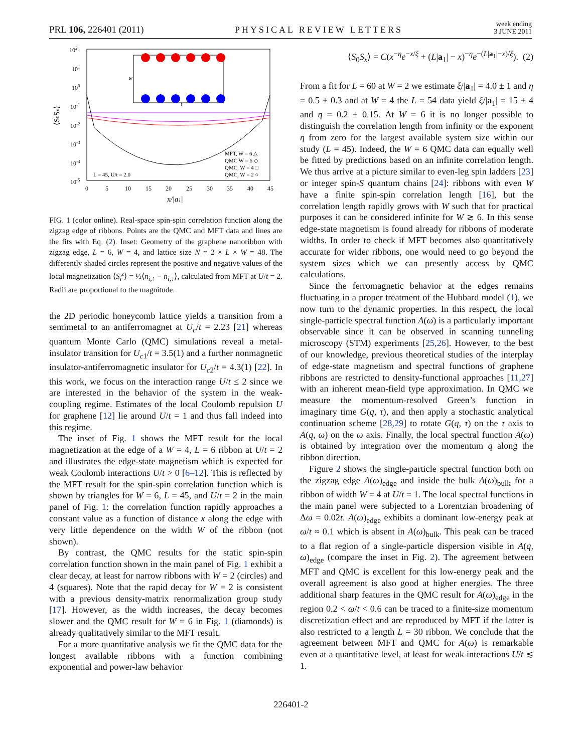PRL 106, 226401 (2011) PHYSICAL REVIEW LETTERS week ending
3 JUNE 2011
102
101
100
10-1
10-2
10-3
10-4
10-5
⟨S0Sx⟩
0
5
10
15
20
25
30
35
40
45
x/|a1|
W
L
MFT, W = 6 △
QMC W = 6 ◇
QMC, W = 4 □
QMC, W = 2 ○
L = 45, U/t = 2.0
FIG. 1 (color online). Real-space spin-spin correlation function along the zigzag edge of ribbons. Points are the QMC and MFT data and lines are the fits with Eq. (2). Inset: Geometry of the graphene nanoribbon with zigzag edge, L = 6, W = 4, and lattice size N = 2 × L × W = 48. The differently shaded circles represent the positive and negative values of the local magnetization ⟨S<sub>i</sub><sup>z</sup>⟩ = ½⟨n<sub>i,↑</sub> − n<sub>i,↓</sub>⟩, calculated from MFT at U/t = 2. Radii are proportional to the magnitude.
the 2D periodic honeycomb lattice yields a transition from a semimetal to an antiferromagnet at U<sub>c</sub>/t = 2.23 [21] whereas quantum Monte Carlo (QMC) simulations reveal a metal-insulator transition for U<sub>c1</sub>/t = 3.5(1) and a further nonmagnetic insulator-antiferromagnetic insulator for U<sub>c2</sub>/t = 4.3(1) [22]. In this work, we focus on the interaction range U/t ≤ 2 since we are interested in the behavior of the system in the weak-coupling regime. Estimates of the local Coulomb repulsion U for graphene [12] lie around U/t = 1 and thus fall indeed into this regime.
The inset of Fig. 1 shows the MFT result for the local magnetization at the edge of a W = 4, L = 6 ribbon at U/t = 2 and illustrates the edge-state magnetism which is expected for weak Coulomb interactions U/t > 0 [6–12]. This is reflected by the MFT result for the spin-spin correlation function which is shown by triangles for W = 6, L = 45, and U/t = 2 in the main panel of Fig. 1: the correlation function rapidly approaches a constant value as a function of distance x along the edge with very little dependence on the width W of the ribbon (not shown).
By contrast, the QMC results for the static spin-spin correlation function shown in the main panel of Fig. 1 exhibit a clear decay, at least for narrow ribbons with W = 2 (circles) and 4 (squares). Note that the rapid decay for W = 2 is consistent with a previous density-matrix renormalization group study [17]. However, as the width increases, the decay becomes slower and the QMC result for W = 6 in Fig. 1 (diamonds) is already qualitatively similar to the MFT result.
For a more quantitative analysis we fit the QMC data for the longest available ribbons with a function combining exponential and power-law behavior
⟨S<sub>0</sub>S<sub>x</sub>⟩ = C(x<sup>−η</sup>e<sup>−x/ξ</sup> + (L|a<sub>1</sub>| − x)<sup>−η</sup>e<sup>−(L|a<sub>1</sub>|−x)/ξ</sup>). (2)
From a fit for L = 60 at W = 2 we estimate ξ/|a<sub>1</sub>| = 4.0 ± 1 and η = 0.5 ± 0.3 and at W = 4 the L = 54 data yield ξ/|a<sub>1</sub>| = 15 ± 4 and η = 0.2 ± 0.15. At W = 6 it is no longer possible to distinguish the correlation length from infinity or the exponent η from zero for the largest available system size within our study (L = 45). Indeed, the W = 6 QMC data can equally well be fitted by predictions based on an infinite correlation length. We thus arrive at a picture similar to even-leg spin ladders [23] or integer spin-S quantum chains [24]: ribbons with even W have a finite spin-spin correlation length [16], but the correlation length rapidly grows with W such that for practical purposes it can be considered infinite for W ≳ 6. In this sense edge-state magnetism is found already for ribbons of moderate widths. In order to check if MFT becomes also quantitatively accurate for wider ribbons, one would need to go beyond the system sizes which we can presently access by QMC calculations.
Since the ferromagnetic behavior at the edges remains fluctuating in a proper treatment of the Hubbard model (1), we now turn to the dynamic properties. In this respect, the local single-particle spectral function A(ω) is a particularly important observable since it can be observed in scanning tunneling microscopy (STM) experiments [25,26]. However, to the best of our knowledge, previous theoretical studies of the interplay of edge-state magnetism and spectral functions of graphene ribbons are restricted to density-functional approaches [11,27] with an inherent mean-field type approximation. In QMC we measure the momentum-resolved Green’s function in imaginary time G(q, τ), and then apply a stochastic analytical continuation scheme [28,29] to rotate G(q, τ) on the τ axis to A(q, ω) on the ω axis. Finally, the local spectral function A(ω) is obtained by integration over the momentum q along the ribbon direction.
Figure 2 shows the single-particle spectral function both on the zigzag edge A(ω)<sub>edge</sub> and inside the bulk A(ω)<sub>bulk</sub> for a ribbon of width W = 4 at U/t = 1. The local spectral functions in the main panel were subjected to a Lorentzian broadening of Δω = 0.02t. A(ω)<sub>edge</sub> exhibits a dominant low-energy peak at ω/t ≈ 0.1 which is absent in A(ω)<sub>bulk</sub>. This peak can be traced to a flat region of a single-particle dispersion visible in A(q, ω)<sub>edge</sub> (compare the inset in Fig. 2). The agreement between MFT and QMC is excellent for this low-energy peak and the overall agreement is also good at higher energies. The three additional sharp features in the QMC result for A(ω)<sub>edge</sub> in the region 0.2 < ω/t < 0.6 can be traced to a finite-size momentum discretization effect and are reproduced by MFT if the latter is also restricted to a length L = 30 ribbon. We conclude that the agreement between MFT and QMC for A(ω) is remarkable even at a quantitative level, at least for weak interactions U/t ≲ 1.
226401-2